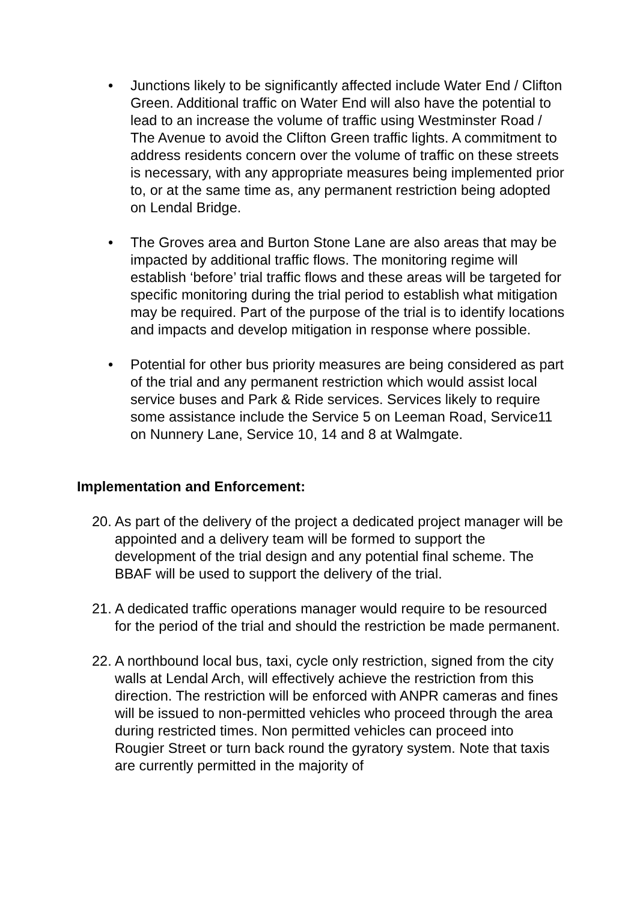• Junctions likely to be significantly affected include Water End / Clifton Green. Additional traffic on Water End will also have the potential to lead to an increase the volume of traffic using Westminster Road / The Avenue to avoid the Clifton Green traffic lights. A commitment to address residents concern over the volume of traffic on these streets is necessary, with any appropriate measures being implemented prior to, or at the same time as, any permanent restriction being adopted on Lendal Bridge.
• The Groves area and Burton Stone Lane are also areas that may be impacted by additional traffic flows. The monitoring regime will establish ‘before’ trial traffic flows and these areas will be targeted for specific monitoring during the trial period to establish what mitigation may be required. Part of the purpose of the trial is to identify locations and impacts and develop mitigation in response where possible.
• Potential for other bus priority measures are being considered as part of the trial and any permanent restriction which would assist local service buses and Park & Ride services. Services likely to require some assistance include the Service 5 on Leeman Road, Service11 on Nunnery Lane, Service 10, 14 and 8 at Walmgate.
Implementation and Enforcement:
20.
As part of the delivery of the project a dedicated project manager will be appointed and a delivery team will be formed to support the development of the trial design and any potential final scheme. The BBAF will be used to support the delivery of the trial.
21.
A dedicated traffic operations manager would require to be resourced for the period of the trial and should the restriction be made permanent.
22.
A northbound local bus, taxi, cycle only restriction, signed from the city walls at Lendal Arch, will effectively achieve the restriction from this direction. The restriction will be enforced with ANPR cameras and fines will be issued to non-permitted vehicles who proceed through the area during restricted times. Non permitted vehicles can proceed into Rougier Street or turn back round the gyratory system. Note that taxis are currently permitted in the majority of